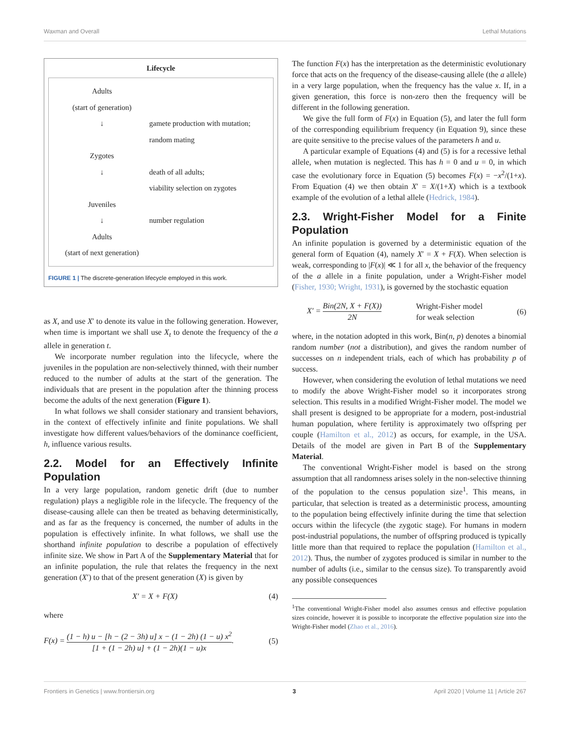Waxman and Overall Lethal Mutations
Lifecycle
Adults
(start of generation)
↓ gamete production with mutation;
random mating
Zygotes
↓ death of all adults;
viability selection on zygotes
Juveniles
↓ number regulation
Adults
(start of next generation)
FIGURE 1 | The discrete-generation lifecycle employed in this work.
as X, and use X′ to denote its value in the following generation. However, when time is important we shall use X<sub>t</sub> to denote the frequency of the a allele in generation t.
We incorporate number regulation into the lifecycle, where the juveniles in the population are non-selectively thinned, with their number reduced to the number of adults at the start of the generation. The individuals that are present in the population after the thinning process become the adults of the next generation (Figure 1).
In what follows we shall consider stationary and transient behaviors, in the context of effectively infinite and finite populations. We shall investigate how different values/behaviors of the dominance coefficient, h, influence various results.
2.2. Model for an Effectively Infinite Population
In a very large population, random genetic drift (due to number regulation) plays a negligible role in the lifecycle. The frequency of the disease-causing allele can then be treated as behaving deterministically, and as far as the frequency is concerned, the number of adults in the population is effectively infinite. In what follows, we shall use the shorthand infinite population to describe a population of effectively infinite size. We show in Part A of the Supplementary Material that for an infinite population, the rule that relates the frequency in the next generation (X′) to that of the present generation (X) is given by
X′ = X + F(X) (4)
where
F(x) = (1 − h) u − [h − (2 − 3h) u] x − (1 − 2h) (1 − u) x<sup>2</sup> [1 + (1 − 2h) u] + (1 − 2h)(1 − u)x. (5)
The function F(x) has the interpretation as the deterministic evolutionary force that acts on the frequency of the disease-causing allele (the a allele) in a very large population, when the frequency has the value x. If, in a given generation, this force is non-zero then the frequency will be different in the following generation.
We give the full form of F(x) in Equation (5), and later the full form of the corresponding equilibrium frequency (in Equation 9), since these are quite sensitive to the precise values of the parameters h and u.
A particular example of Equations (4) and (5) is for a recessive lethal allele, when mutation is neglected. This has h = 0 and u = 0, in which case the evolutionary force in Equation (5) becomes F(x) = −x<sup>2</sup>/(1+x). From Equation (4) we then obtain X′ = X/(1+X) which is a textbook example of the evolution of a lethal allele (Hedrick, 1984).
2.3. Wright-Fisher Model for a Finite Population
An infinite population is governed by a deterministic equation of the general form of Equation (4), namely X′ = X + F(X). When selection is weak, corresponding to |F(x)| ≪ 1 for all x, the behavior of the frequency of the a allele in a finite population, under a Wright-Fisher model (Fisher, 1930; Wright, 1931), is governed by the stochastic equation
X′ = Bin(2N, X + F(X)) 2N Wright-Fisher model
for weak selection (6)
where, in the notation adopted in this work, Bin(n, p) denotes a binomial random number (not a distribution), and gives the random number of successes on n independent trials, each of which has probability p of success.
However, when considering the evolution of lethal mutations we need to modify the above Wright-Fisher model so it incorporates strong selection. This results in a modified Wright-Fisher model. The model we shall present is designed to be appropriate for a modern, post-industrial human population, where fertility is approximately two offspring per couple (Hamilton et al., 2012) as occurs, for example, in the USA. Details of the model are given in Part B of the Supplementary Material.
The conventional Wright-Fisher model is based on the strong assumption that all randomness arises solely in the non-selective thinning of the population to the census population size<sup>1</sup>. This means, in particular, that selection is treated as a deterministic process, amounting to the population being effectively infinite during the time that selection occurs within the lifecycle (the zygotic stage). For humans in modern post-industrial populations, the number of offspring produced is typically little more than that required to replace the population (Hamilton et al., 2012). Thus, the number of zygotes produced is similar in number to the number of adults (i.e., similar to the census size). To transparently avoid any possible consequences
<sup>1</sup> The conventional Wright-Fisher model also assumes census and effective population sizes coincide, however it is possible to incorporate the effective population size into the Wright-Fisher model (Zhao et al., 2016).
Frontiers in Genetics | www.frontiersin.org 3 April 2020 | Volume 11 | Article 267